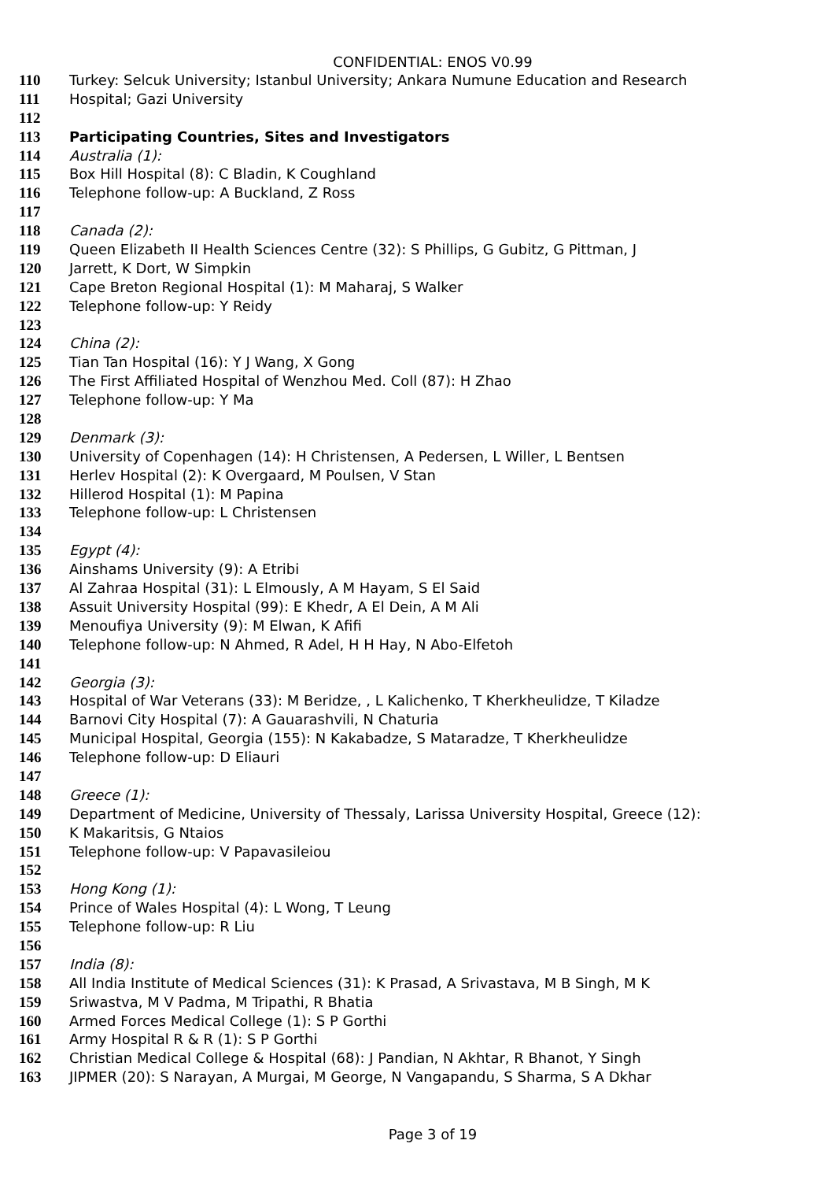CONFIDENTIAL: ENOS V0.99
110 Turkey: Selcuk University; Istanbul University; Ankara Numune Education and Research
111 Hospital; Gazi University
112
113 Participating Countries, Sites and Investigators
114 Australia (1):
115 Box Hill Hospital (8): C Bladin, K Coughland
116 Telephone follow-up: A Buckland, Z Ross
117
118 Canada (2):
119 Queen Elizabeth II Health Sciences Centre (32): S Phillips, G Gubitz, G Pittman, J
120 Jarrett, K Dort, W Simpkin
121 Cape Breton Regional Hospital (1): M Maharaj, S Walker
122 Telephone follow-up: Y Reidy
123
124 China (2):
125 Tian Tan Hospital (16): Y J Wang, X Gong
126 The First Affiliated Hospital of Wenzhou Med. Coll (87): H Zhao
127 Telephone follow-up: Y Ma
128
129 Denmark (3):
130 University of Copenhagen (14): H Christensen, A Pedersen, L Willer, L Bentsen
131 Herlev Hospital (2): K Overgaard, M Poulsen, V Stan
132 Hillerod Hospital (1): M Papina
133 Telephone follow-up: L Christensen
134
135 Egypt (4):
136 Ainshams University (9): A Etribi
137 Al Zahraa Hospital (31): L Elmously, A M Hayam, S El Said
138 Assuit University Hospital (99): E Khedr, A El Dein, A M Ali
139 Menoufiya University (9): M Elwan, K Afifi
140 Telephone follow-up: N Ahmed, R Adel, H H Hay, N Abo-Elfetoh
141
142 Georgia (3):
143 Hospital of War Veterans (33): M Beridze, , L Kalichenko, T Kherkheulidze, T Kiladze
144 Barnovi City Hospital (7): A Gauarashvili, N Chaturia
145 Municipal Hospital, Georgia (155): N Kakabadze, S Mataradze, T Kherkheulidze
146 Telephone follow-up: D Eliauri
147
148 Greece (1):
149 Department of Medicine, University of Thessaly, Larissa University Hospital, Greece (12):
150 K Makaritsis, G Ntaios
151 Telephone follow-up: V Papavasileiou
152
153 Hong Kong (1):
154 Prince of Wales Hospital (4): L Wong, T Leung
155 Telephone follow-up: R Liu
156
157 India (8):
158 All India Institute of Medical Sciences (31): K Prasad, A Srivastava, M B Singh, M K
159 Sriwastva, M V Padma, M Tripathi, R Bhatia
160 Armed Forces Medical College (1): S P Gorthi
161 Army Hospital R & R (1): S P Gorthi
162 Christian Medical College & Hospital (68): J Pandian, N Akhtar, R Bhanot, Y Singh
163 JIPMER (20): S Narayan, A Murgai, M George, N Vangapandu, S Sharma, S A Dkhar
Page 3 of 19